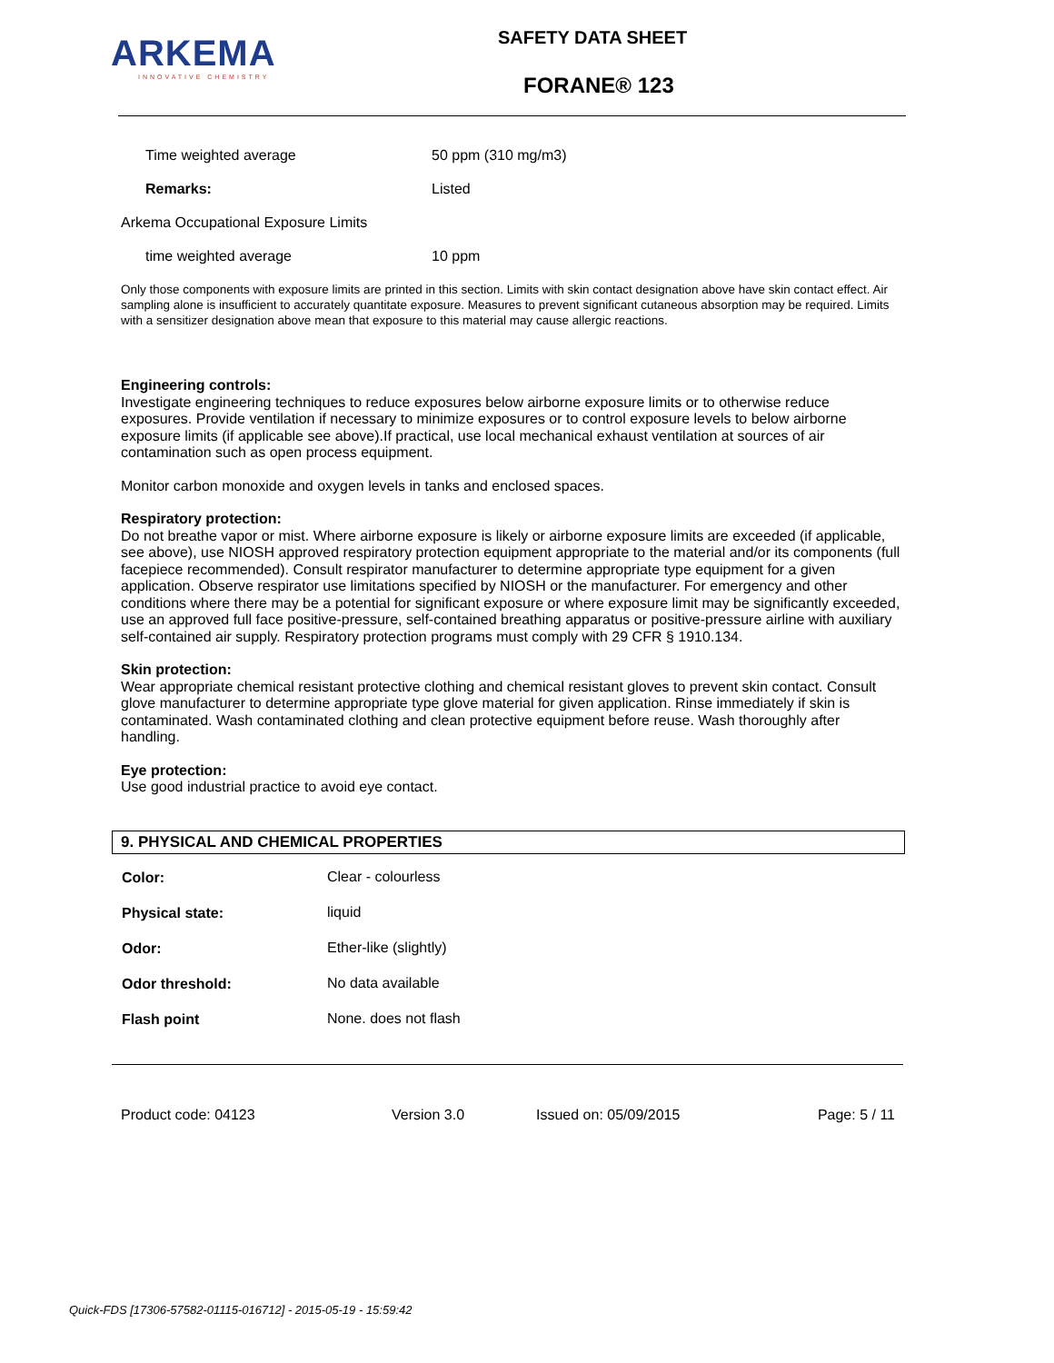ARKEMA
INNOVATIVE CHEMISTRY
SAFETY DATA SHEET
FORANE® 123
| Time weighted average | 50 ppm (310 mg/m3) |
| Remarks: | Listed |
| Arkema Occupational Exposure Limits | |
| time weighted average | 10 ppm |
Only those components with exposure limits are printed in this section. Limits with skin contact designation above have skin contact effect. Air sampling alone is insufficient to accurately quantitate exposure. Measures to prevent significant cutaneous absorption may be required. Limits with a sensitizer designation above mean that exposure to this material may cause allergic reactions.
Engineering controls:
Investigate engineering techniques to reduce exposures below airborne exposure limits or to otherwise reduce exposures. Provide ventilation if necessary to minimize exposures or to control exposure levels to below airborne exposure limits (if applicable see above).If practical, use local mechanical exhaust ventilation at sources of air contamination such as open process equipment.
Monitor carbon monoxide and oxygen levels in tanks and enclosed spaces.
Respiratory protection:
Do not breathe vapor or mist. Where airborne exposure is likely or airborne exposure limits are exceeded (if applicable, see above), use NIOSH approved respiratory protection equipment appropriate to the material and/or its components (full facepiece recommended). Consult respirator manufacturer to determine appropriate type equipment for a given application. Observe respirator use limitations specified by NIOSH or the manufacturer. For emergency and other conditions where there may be a potential for significant exposure or where exposure limit may be significantly exceeded, use an approved full face positive-pressure, self-contained breathing apparatus or positive-pressure airline with auxiliary self-contained air supply. Respiratory protection programs must comply with 29 CFR § 1910.134.
Skin protection:
Wear appropriate chemical resistant protective clothing and chemical resistant gloves to prevent skin contact. Consult glove manufacturer to determine appropriate type glove material for given application. Rinse immediately if skin is contaminated. Wash contaminated clothing and clean protective equipment before reuse. Wash thoroughly after handling.
Eye protection:
Use good industrial practice to avoid eye contact.
9. PHYSICAL AND CHEMICAL PROPERTIES
| Color: | Clear - colourless |
| Physical state: | liquid |
| Odor: | Ether-like (slightly) |
| Odor threshold: | No data available |
| Flash point | None. does not flash |
Product code: 04123 Version 3.0 Issued on: 05/09/2015 Page: 5 / 11
Quick-FDS [17306-57582-01115-016712] - 2015-05-19 - 15:59:42